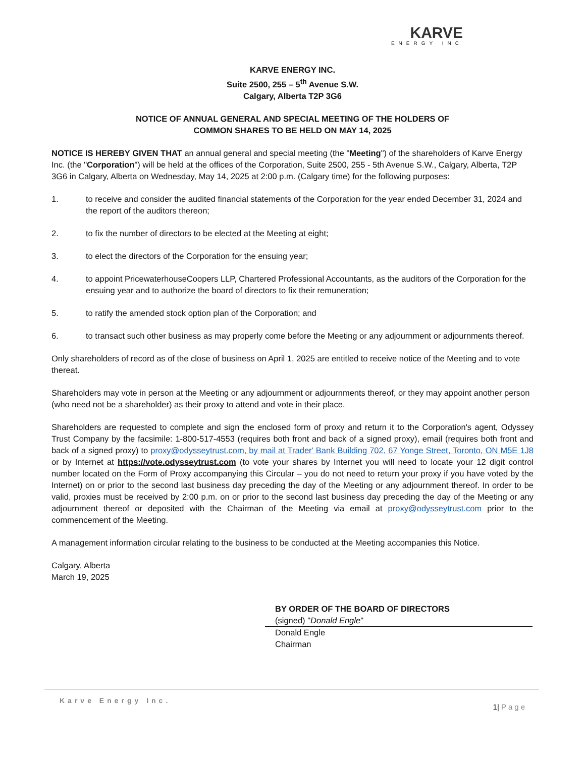KARVE
ENERGY INC
KARVE ENERGY INC.
Suite 2500, 255 – 5<sup>th</sup> Avenue S.W.
Calgary, Alberta T2P 3G6
NOTICE OF ANNUAL GENERAL AND SPECIAL MEETING OF THE HOLDERS OF
COMMON SHARES TO BE HELD ON MAY 14, 2025
NOTICE IS HEREBY GIVEN THAT an annual general and special meeting (the "Meeting") of the shareholders of Karve Energy Inc. (the "Corporation") will be held at the offices of the Corporation, Suite 2500, 255 - 5th Avenue S.W., Calgary, Alberta, T2P 3G6 in Calgary, Alberta on Wednesday, May 14, 2025 at 2:00 p.m. (Calgary time) for the following purposes:
1. to receive and consider the audited financial statements of the Corporation for the year ended December 31, 2024 and the report of the auditors thereon;
2. to fix the number of directors to be elected at the Meeting at eight;
3. to elect the directors of the Corporation for the ensuing year;
4. to appoint PricewaterhouseCoopers LLP, Chartered Professional Accountants, as the auditors of the Corporation for the ensuing year and to authorize the board of directors to fix their remuneration;
5. to ratify the amended stock option plan of the Corporation; and
6. to transact such other business as may properly come before the Meeting or any adjournment or adjournments thereof.
Only shareholders of record as of the close of business on April 1, 2025 are entitled to receive notice of the Meeting and to vote thereat.
Shareholders may vote in person at the Meeting or any adjournment or adjournments thereof, or they may appoint another person (who need not be a shareholder) as their proxy to attend and vote in their place.
Shareholders are requested to complete and sign the enclosed form of proxy and return it to the Corporation's agent, Odyssey Trust Company by the facsimile: 1-800-517-4553 (requires both front and back of a signed proxy), email (requires both front and back of a signed proxy) to proxy@odysseytrust.com, by mail at Trader' Bank Building 702, 67 Yonge Street, Toronto, ON M5E 1J8 or by Internet at https://vote.odysseytrust.com (to vote your shares by Internet you will need to locate your 12 digit control number located on the Form of Proxy accompanying this Circular – you do not need to return your proxy if you have voted by the Internet) on or prior to the second last business day preceding the day of the Meeting or any adjournment thereof. In order to be valid, proxies must be received by 2:00 p.m. on or prior to the second last business day preceding the day of the Meeting or any adjournment thereof or deposited with the Chairman of the Meeting via email at proxy@odysseytrust.com prior to the commencement of the Meeting.
A management information circular relating to the business to be conducted at the Meeting accompanies this Notice.
Calgary, Alberta
March 19, 2025
BY ORDER OF THE BOARD OF DIRECTORS
(signed) "Donald Engle"
Donald Engle
Chairman
Karve Energy Inc.
1| Page